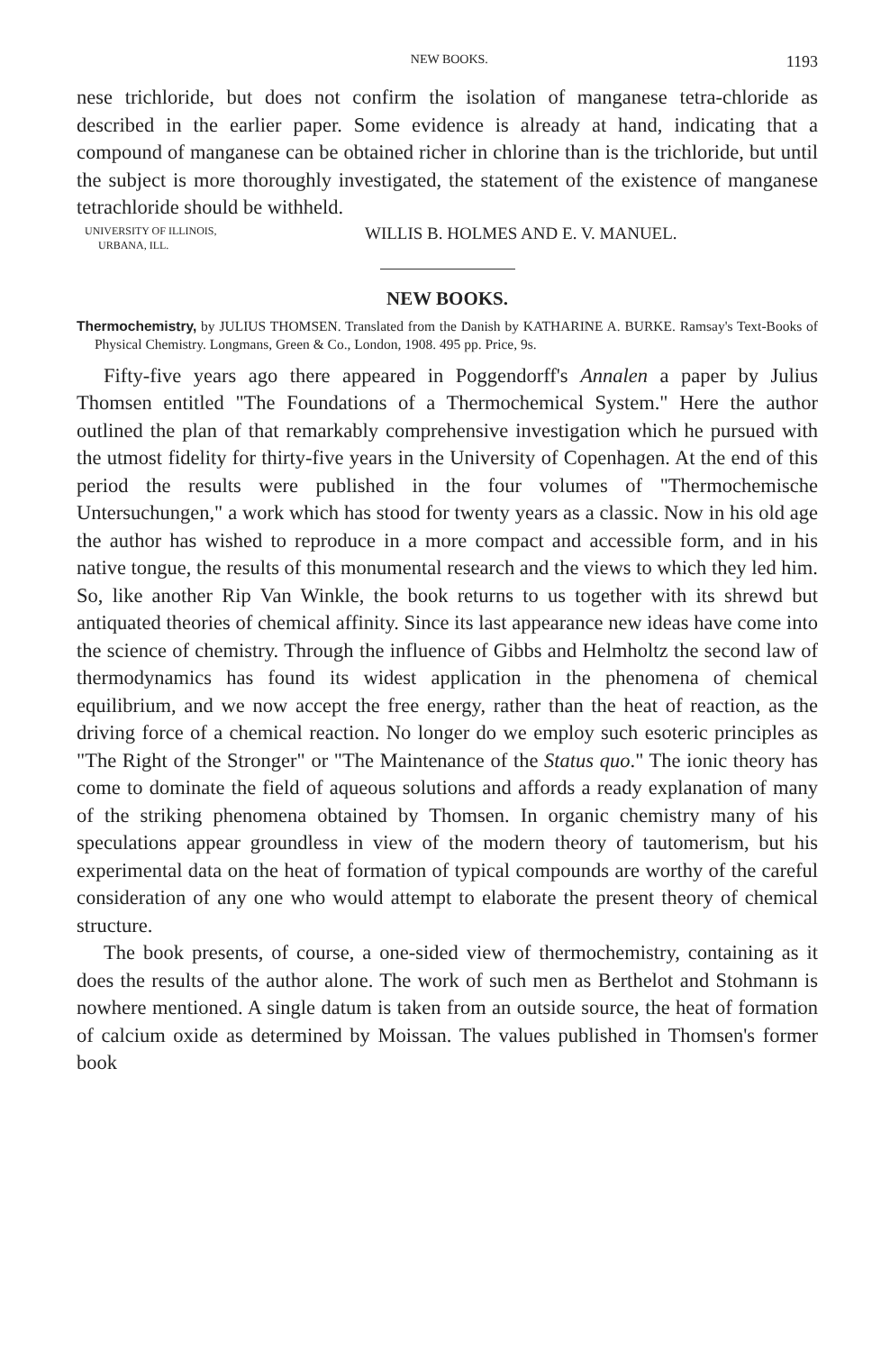NEW BOOKS. 1193
nese trichloride, but does not confirm the isolation of manganese tetra-chloride as described in the earlier paper. Some evidence is already at hand, indicating that a compound of manganese can be obtained richer in chlorine than is the trichloride, but until the subject is more thoroughly investigated, the statement of the existence of manganese tetrachloride should be withheld.
UNIVERSITY OF ILLINOIS,
URBANA, ILL.
WILLIS B. HOLMES AND E. V. MANUEL.
NEW BOOKS.
Thermochemistry, by JULIUS THOMSEN. Translated from the Danish by KATHARINE A. BURKE. Ramsay's Text-Books of Physical Chemistry. Longmans, Green & Co., London, 1908. 495 pp. Price, 9s.
Fifty-five years ago there appeared in Poggendorff's Annalen a paper by Julius Thomsen entitled "The Foundations of a Thermochemical System." Here the author outlined the plan of that remarkably comprehensive investigation which he pursued with the utmost fidelity for thirty-five years in the University of Copenhagen. At the end of this period the results were published in the four volumes of "Thermochemische Untersuchungen," a work which has stood for twenty years as a classic. Now in his old age the author has wished to reproduce in a more compact and accessible form, and in his native tongue, the results of this monumental research and the views to which they led him. So, like another Rip Van Winkle, the book returns to us together with its shrewd but antiquated theories of chemical affinity. Since its last appearance new ideas have come into the science of chemistry. Through the influence of Gibbs and Helmholtz the second law of thermodynamics has found its widest application in the phenomena of chemical equilibrium, and we now accept the free energy, rather than the heat of reaction, as the driving force of a chemical reaction. No longer do we employ such esoteric principles as "The Right of the Stronger" or "The Maintenance of the Status quo." The ionic theory has come to dominate the field of aqueous solutions and affords a ready explanation of many of the striking phenomena obtained by Thomsen. In organic chemistry many of his speculations appear groundless in view of the modern theory of tautomerism, but his experimental data on the heat of formation of typical compounds are worthy of the careful consideration of any one who would attempt to elaborate the present theory of chemical structure.
The book presents, of course, a one-sided view of thermochemistry, containing as it does the results of the author alone. The work of such men as Berthelot and Stohmann is nowhere mentioned. A single datum is taken from an outside source, the heat of formation of calcium oxide as determined by Moissan. The values published in Thomsen's former book